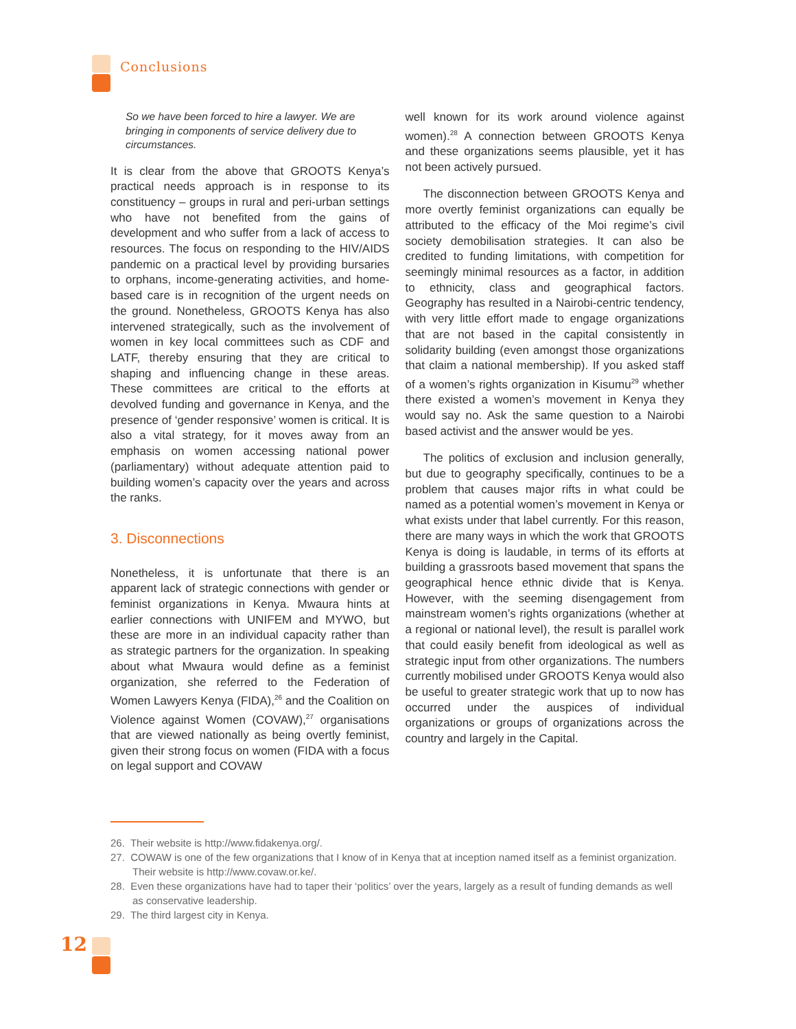Conclusions
So we have been forced to hire a lawyer. We are bringing in components of service delivery due to circumstances.
It is clear from the above that GROOTS Kenya’s practical needs approach is in response to its constituency – groups in rural and peri-urban settings who have not benefited from the gains of development and who suffer from a lack of access to resources. The focus on responding to the HIV/AIDS pandemic on a practical level by providing bursaries to orphans, income-generating activities, and home-based care is in recognition of the urgent needs on the ground. Nonetheless, GROOTS Kenya has also intervened strategically, such as the involvement of women in key local committees such as CDF and LATF, thereby ensuring that they are critical to shaping and influencing change in these areas. These committees are critical to the efforts at devolved funding and governance in Kenya, and the presence of ‘gender responsive’ women is critical. It is also a vital strategy, for it moves away from an emphasis on women accessing national power (parliamentary) without adequate attention paid to building women’s capacity over the years and across the ranks.
3. Disconnections
Nonetheless, it is unfortunate that there is an apparent lack of strategic connections with gender or feminist organizations in Kenya. Mwaura hints at earlier connections with UNIFEM and MYWO, but these are more in an individual capacity rather than as strategic partners for the organization. In speaking about what Mwaura would define as a feminist organization, she referred to the Federation of Women Lawyers Kenya (FIDA),<sup>26</sup> and the Coalition on Violence against Women (COVAW),<sup>27</sup> organisations that are viewed nationally as being overtly feminist, given their strong focus on women (FIDA with a focus on legal support and COVAW
well known for its work around violence against women).<sup>28</sup> A connection between GROOTS Kenya and these organizations seems plausible, yet it has not been actively pursued.
The disconnection between GROOTS Kenya and more overtly feminist organizations can equally be attributed to the efficacy of the Moi regime’s civil society demobilisation strategies. It can also be credited to funding limitations, with competition for seemingly minimal resources as a factor, in addition to ethnicity, class and geographical factors. Geography has resulted in a Nairobi-centric tendency, with very little effort made to engage organizations that are not based in the capital consistently in solidarity building (even amongst those organizations that claim a national membership). If you asked staff of a women’s rights organization in Kisumu<sup>29</sup> whether there existed a women’s movement in Kenya they would say no. Ask the same question to a Nairobi based activist and the answer would be yes.
The politics of exclusion and inclusion generally, but due to geography specifically, continues to be a problem that causes major rifts in what could be named as a potential women’s movement in Kenya or what exists under that label currently. For this reason, there are many ways in which the work that GROOTS Kenya is doing is laudable, in terms of its efforts at building a grassroots based movement that spans the geographical hence ethnic divide that is Kenya. However, with the seeming disengagement from mainstream women’s rights organizations (whether at a regional or national level), the result is parallel work that could easily benefit from ideological as well as strategic input from other organizations. The numbers currently mobilised under GROOTS Kenya would also be useful to greater strategic work that up to now has occurred under the auspices of individual organizations or groups of organizations across the country and largely in the Capital.
26. Their website is http://www.fidakenya.org/.
27. COWAW is one of the few organizations that I know of in Kenya that at inception named itself as a feminist organization. Their website is http://www.covaw.or.ke/.
28. Even these organizations have had to taper their ‘politics’ over the years, largely as a result of funding demands as well as conservative leadership.
29. The third largest city in Kenya.
12